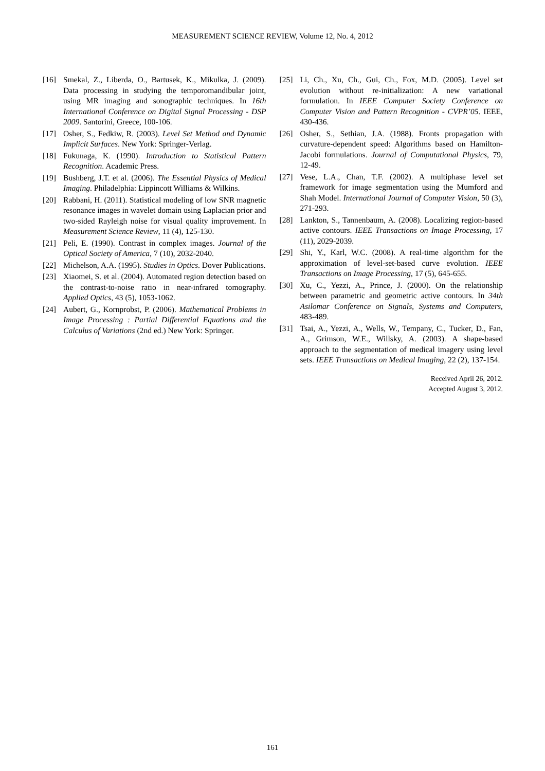MEASUREMENT SCIENCE REVIEW, Volume 12, No. 4, 2012
[16] Smekal, Z., Liberda, O., Bartusek, K., Mikulka, J. (2009). Data processing in studying the temporomandibular joint, using MR imaging and sonographic techniques. In 16th International Conference on Digital Signal Processing - DSP 2009. Santorini, Greece, 100-106.
[17] Osher, S., Fedkiw, R. (2003). Level Set Method and Dynamic Implicit Surfaces. New York: Springer-Verlag.
[18] Fukunaga, K. (1990). Introduction to Statistical Pattern Recognition. Academic Press.
[19] Bushberg, J.T. et al. (2006). The Essential Physics of Medical Imaging. Philadelphia: Lippincott Williams & Wilkins.
[20] Rabbani, H. (2011). Statistical modeling of low SNR magnetic resonance images in wavelet domain using Laplacian prior and two-sided Rayleigh noise for visual quality improvement. In Measurement Science Review, 11 (4), 125-130.
[21] Peli, E. (1990). Contrast in complex images. Journal of the Optical Society of America, 7 (10), 2032-2040.
[22] Michelson, A.A. (1995). Studies in Optics. Dover Publications.
[23] Xiaomei, S. et al. (2004). Automated region detection based on the contrast-to-noise ratio in near-infrared tomography. Applied Optics, 43 (5), 1053-1062.
[24] Aubert, G., Kornprobst, P. (2006). Mathematical Problems in Image Processing : Partial Differential Equations and the Calculus of Variations (2nd ed.) New York: Springer.
[25] Li, Ch., Xu, Ch., Gui, Ch., Fox, M.D. (2005). Level set evolution without re-initialization: A new variational formulation. In IEEE Computer Society Conference on Computer Vision and Pattern Recognition - CVPR’05. IEEE, 430-436.
[26] Osher, S., Sethian, J.A. (1988). Fronts propagation with curvature-dependent speed: Algorithms based on Hamilton-Jacobi formulations. Journal of Computational Physics, 79, 12-49.
[27] Vese, L.A., Chan, T.F. (2002). A multiphase level set framework for image segmentation using the Mumford and Shah Model. International Journal of Computer Vision, 50 (3), 271-293.
[28] Lankton, S., Tannenbaum, A. (2008). Localizing region-based active contours. IEEE Transactions on Image Processing, 17 (11), 2029-2039.
[29] Shi, Y., Karl, W.C. (2008). A real-time algorithm for the approximation of level-set-based curve evolution. IEEE Transactions on Image Processing, 17 (5), 645-655.
[30] Xu, C., Yezzi, A., Prince, J. (2000). On the relationship between parametric and geometric active contours. In 34th Asilomar Conference on Signals, Systems and Computers, 483-489.
[31] Tsai, A., Yezzi, A., Wells, W., Tempany, C., Tucker, D., Fan, A., Grimson, W.E., Willsky, A. (2003). A shape-based approach to the segmentation of medical imagery using level sets. IEEE Transactions on Medical Imaging, 22 (2), 137-154.
Received April 26, 2012.
Accepted August 3, 2012.
161